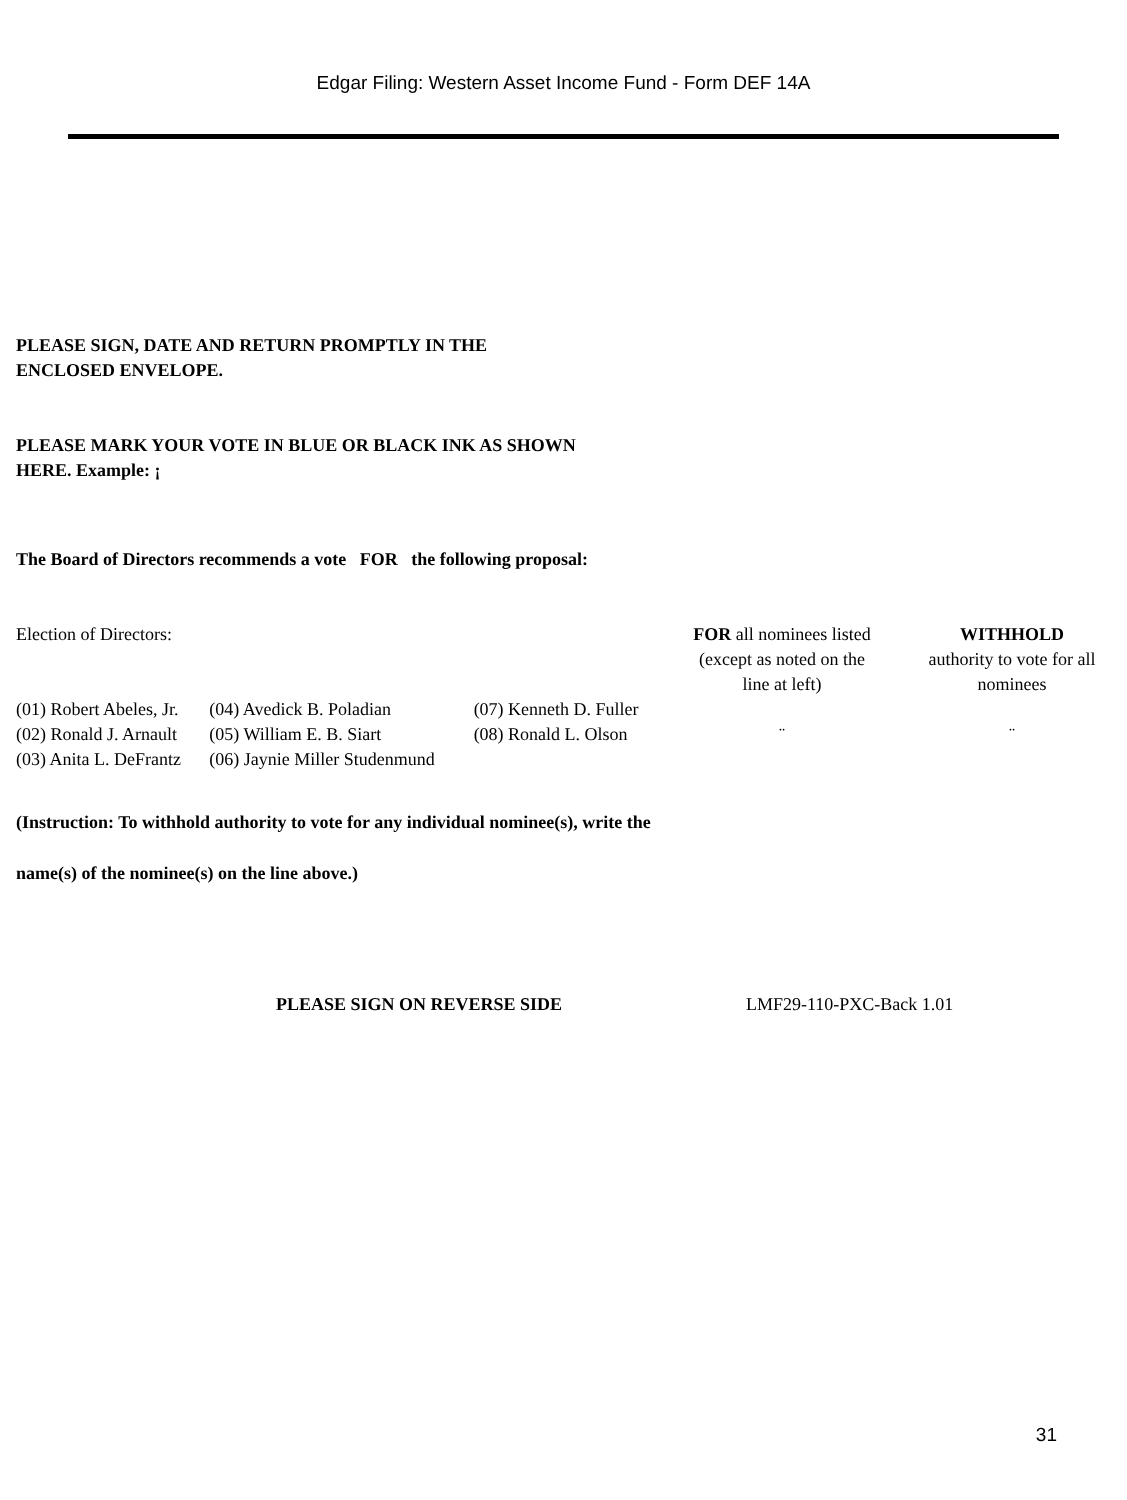Edgar Filing: Western Asset Income Fund - Form DEF 14A
PLEASE SIGN, DATE AND RETURN PROMPTLY IN THE
ENCLOSED ENVELOPE.
PLEASE MARK YOUR VOTE IN BLUE OR BLACK INK AS SHOWN
HERE. Example: ¡
The Board of Directors recommends a vote FOR the following proposal:
| Election of Directors: | | | FOR all nominees listed (except as noted on the line at left) ¨ | WITHHOLD authority to vote for all nominees ¨ |
| (01) Robert Abeles, Jr. (02) Ronald J. Arnault (03) Anita L. DeFrantz | (04) Avedick B. Poladian (05) William E. B. Siart (06) Jaynie Miller Studenmund | (07) Kenneth D. Fuller (08) Ronald L. Olson | | |
(Instruction: To withhold authority to vote for any individual nominee(s), write the
name(s) of the nominee(s) on the line above.)
| PLEASE SIGN ON REVERSE SIDE | LMF29-110-PXC-Back 1.01 |
31